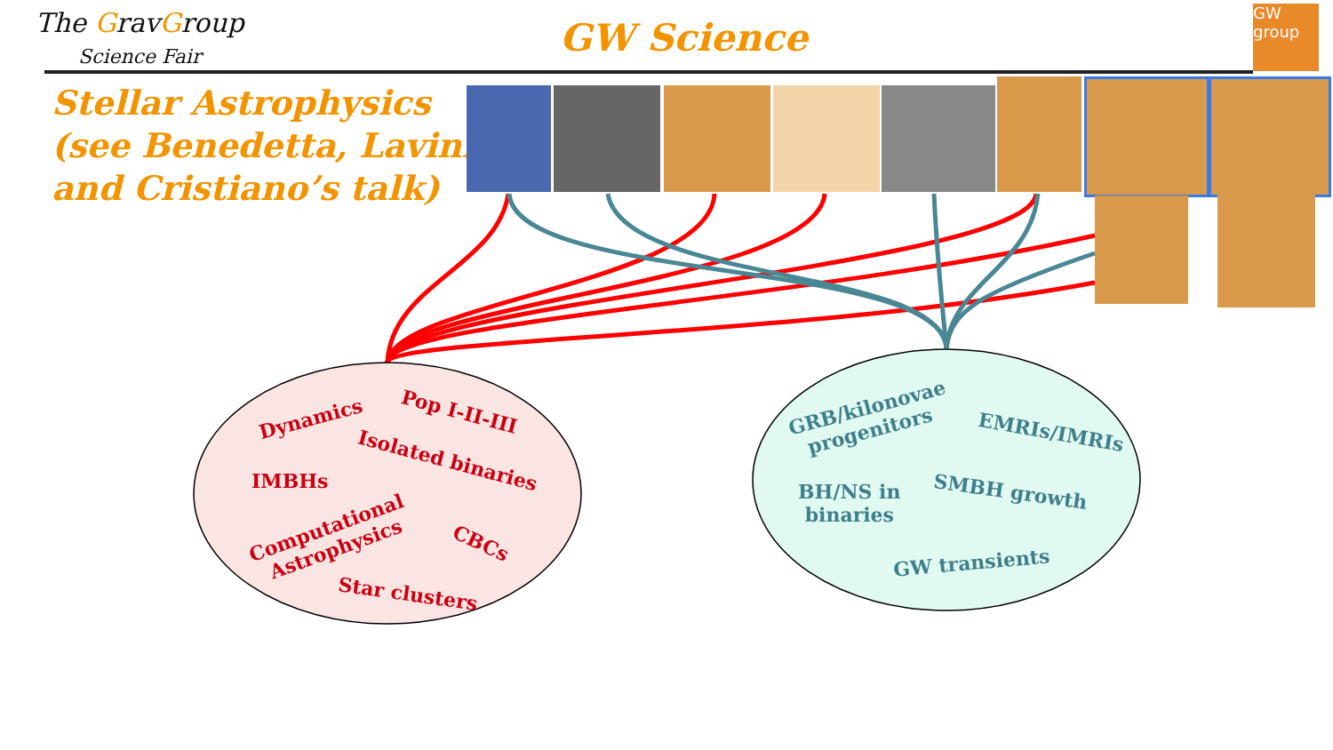The GravGroup
Science Fair
GW Science
GW
group
Stellar Astrophysics
(see Benedetta, Lavinia
and Cristiano’s talk)
Dynamics Pop I-II-III
Isolated binaries
IMBHs
Computational
Astrophysics
CBCs
Star clusters
GRB/kilonovae
progenitors
EMRIs/IMRIs
BH/NS in
binaries
SMBH growth
GW transients